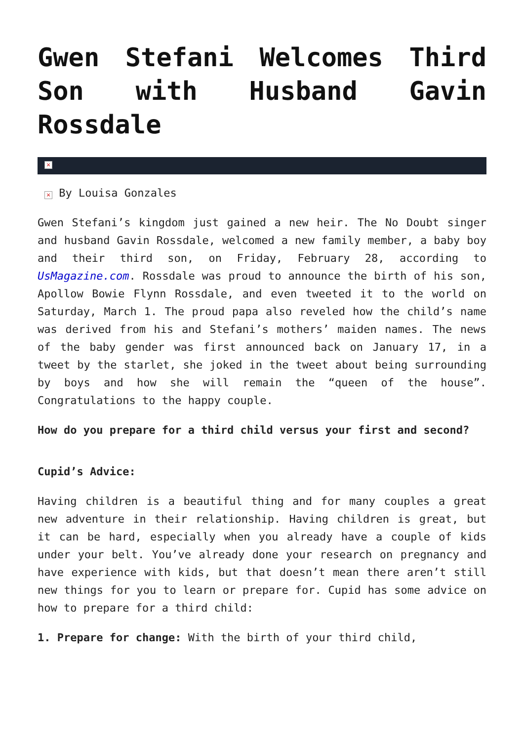Gwen Stefani Welcomes Third Son with Husband Gavin Rossdale
×
× By Louisa Gonzales
Gwen Stefani’s kingdom just gained a new heir. The No Doubt singer and husband Gavin Rossdale, welcomed a new family member, a baby boy and their third son, on Friday, February 28, according to UsMagazine.com. Rossdale was proud to announce the birth of his son, Apollow Bowie Flynn Rossdale, and even tweeted it to the world on Saturday, March 1. The proud papa also reveled how the child’s name was derived from his and Stefani’s mothers’ maiden names. The news of the baby gender was first announced back on January 17, in a tweet by the starlet, she joked in the tweet about being surrounding by boys and how she will remain the “queen of the house”. Congratulations to the happy couple.
How do you prepare for a third child versus your first and second?
Cupid’s Advice:
Having children is a beautiful thing and for many couples a great new adventure in their relationship. Having children is great, but it can be hard, especially when you already have a couple of kids under your belt. You’ve already done your research on pregnancy and have experience with kids, but that doesn’t mean there aren’t still new things for you to learn or prepare for. Cupid has some advice on how to prepare for a third child:
1. Prepare for change: With the birth of your third child,